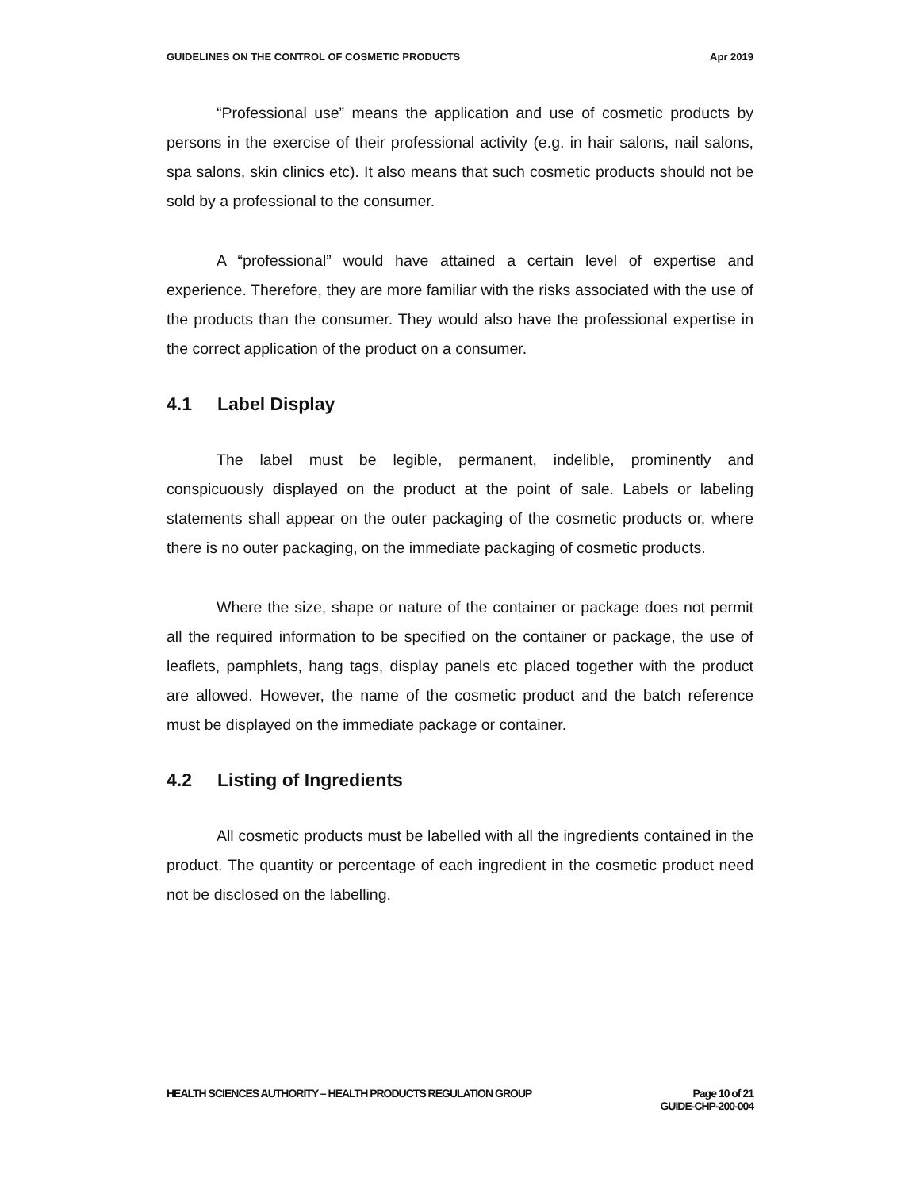GUIDELINES ON THE CONTROL OF COSMETIC PRODUCTS Apr 2019
“Professional use” means the application and use of cosmetic products by persons in the exercise of their professional activity (e.g. in hair salons, nail salons, spa salons, skin clinics etc). It also means that such cosmetic products should not be sold by a professional to the consumer.
A “professional” would have attained a certain level of expertise and experience. Therefore, they are more familiar with the risks associated with the use of the products than the consumer. They would also have the professional expertise in the correct application of the product on a consumer.
4.1 Label Display
The label must be legible, permanent, indelible, prominently and conspicuously displayed on the product at the point of sale. Labels or labeling statements shall appear on the outer packaging of the cosmetic products or, where there is no outer packaging, on the immediate packaging of cosmetic products.
Where the size, shape or nature of the container or package does not permit all the required information to be specified on the container or package, the use of leaflets, pamphlets, hang tags, display panels etc placed together with the product are allowed. However, the name of the cosmetic product and the batch reference must be displayed on the immediate package or container.
4.2 Listing of Ingredients
All cosmetic products must be labelled with all the ingredients contained in the product. The quantity or percentage of each ingredient in the cosmetic product need not be disclosed on the labelling.
HEALTH SCIENCES AUTHORITY – HEALTH PRODUCTS REGULATION GROUP Page 10 of 21
GUIDE-CHP-200-004